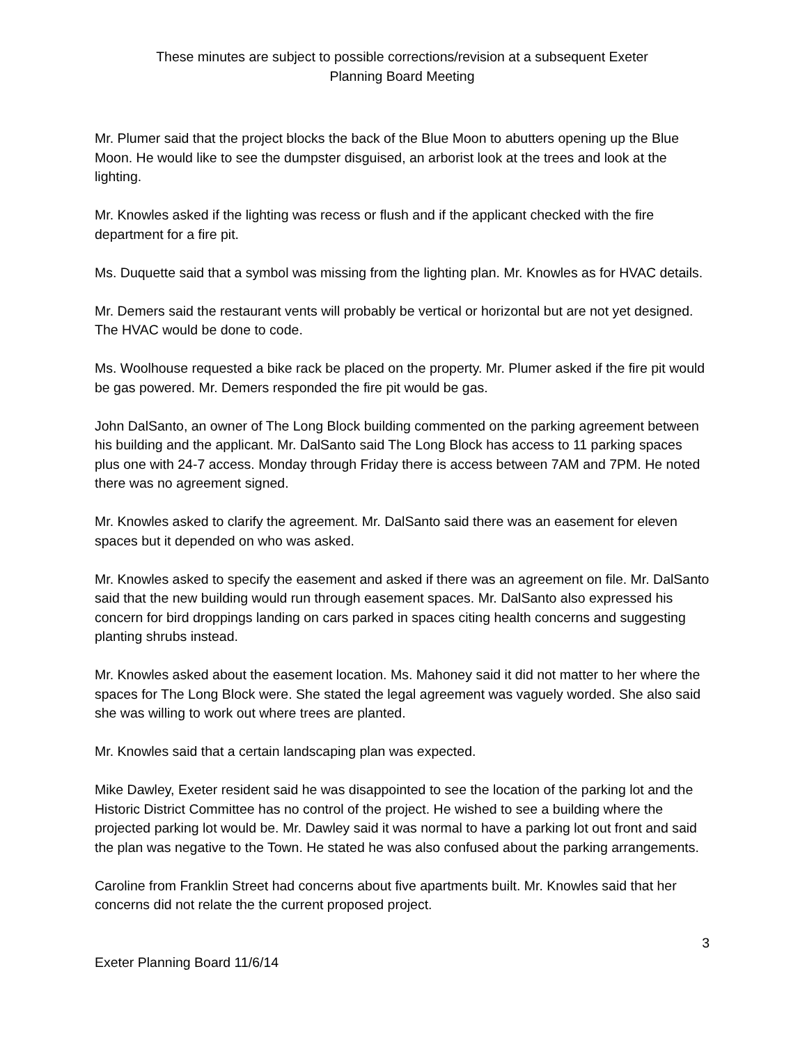These minutes are subject to possible corrections/revision at a subsequent Exeter
Planning Board Meeting
Mr. Plumer said that the project blocks the back of the Blue Moon to abutters opening up the Blue Moon. He would like to see the dumpster disguised, an arborist look at the trees and look at the lighting.
Mr. Knowles asked if the lighting was recess or flush and if the applicant checked with the fire department for a fire pit.
Ms. Duquette said that a symbol was missing from the lighting plan. Mr. Knowles as for HVAC details.
Mr. Demers said the restaurant vents will probably be vertical or horizontal but are not yet designed. The HVAC would be done to code.
Ms. Woolhouse requested a bike rack be placed on the property. Mr. Plumer asked if the fire pit would be gas powered. Mr. Demers responded the fire pit would be gas.
John DalSanto, an owner of The Long Block building commented on the parking agreement between his building and the applicant. Mr. DalSanto said The Long Block has access to 11 parking spaces plus one with 24-7 access. Monday through Friday there is access between 7AM and 7PM. He noted there was no agreement signed.
Mr. Knowles asked to clarify the agreement. Mr. DalSanto said there was an easement for eleven spaces but it depended on who was asked.
Mr. Knowles asked to specify the easement and asked if there was an agreement on file. Mr. DalSanto said that the new building would run through easement spaces. Mr. DalSanto also expressed his concern for bird droppings landing on cars parked in spaces citing health concerns and suggesting planting shrubs instead.
Mr. Knowles asked about the easement location. Ms. Mahoney said it did not matter to her where the spaces for The Long Block were. She stated the legal agreement was vaguely worded. She also said she was willing to work out where trees are planted.
Mr. Knowles said that a certain landscaping plan was expected.
Mike Dawley, Exeter resident said he was disappointed to see the location of the parking lot and the Historic District Committee has no control of the project. He wished to see a building where the projected parking lot would be. Mr. Dawley said it was normal to have a parking lot out front and said the plan was negative to the Town. He stated he was also confused about the parking arrangements.
Caroline from Franklin Street had concerns about five apartments built. Mr. Knowles said that her concerns did not relate the the current proposed project.
3
Exeter Planning Board 11/6/14